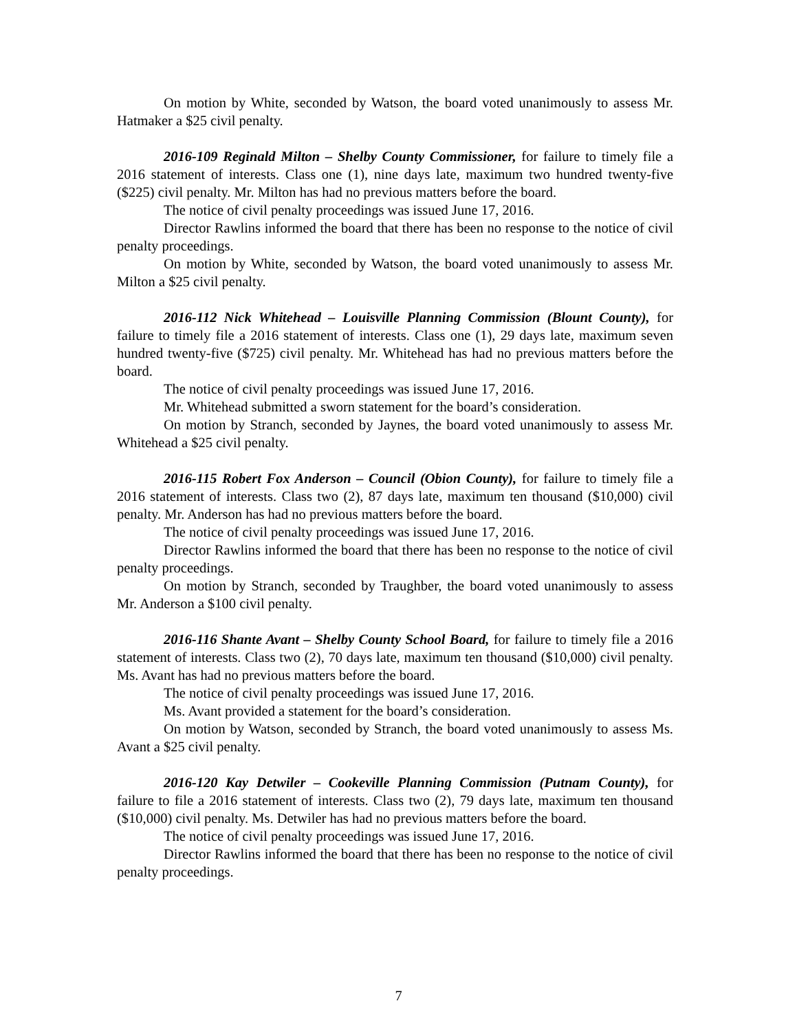On motion by White, seconded by Watson, the board voted unanimously to assess Mr. Hatmaker a $25 civil penalty.
2016-109 Reginald Milton – Shelby County Commissioner, for failure to timely file a 2016 statement of interests. Class one (1), nine days late, maximum two hundred twenty-five ($225) civil penalty. Mr. Milton has had no previous matters before the board.
The notice of civil penalty proceedings was issued June 17, 2016.
Director Rawlins informed the board that there has been no response to the notice of civil penalty proceedings.
On motion by White, seconded by Watson, the board voted unanimously to assess Mr. Milton a $25 civil penalty.
2016-112 Nick Whitehead – Louisville Planning Commission (Blount County), for failure to timely file a 2016 statement of interests. Class one (1), 29 days late, maximum seven hundred twenty-five ($725) civil penalty. Mr. Whitehead has had no previous matters before the board.
The notice of civil penalty proceedings was issued June 17, 2016.
Mr. Whitehead submitted a sworn statement for the board’s consideration.
On motion by Stranch, seconded by Jaynes, the board voted unanimously to assess Mr. Whitehead a $25 civil penalty.
2016-115 Robert Fox Anderson – Council (Obion County), for failure to timely file a 2016 statement of interests. Class two (2), 87 days late, maximum ten thousand ($10,000) civil penalty. Mr. Anderson has had no previous matters before the board.
The notice of civil penalty proceedings was issued June 17, 2016.
Director Rawlins informed the board that there has been no response to the notice of civil penalty proceedings.
On motion by Stranch, seconded by Traughber, the board voted unanimously to assess Mr. Anderson a $100 civil penalty.
2016-116 Shante Avant – Shelby County School Board, for failure to timely file a 2016 statement of interests. Class two (2), 70 days late, maximum ten thousand ($10,000) civil penalty. Ms. Avant has had no previous matters before the board.
The notice of civil penalty proceedings was issued June 17, 2016.
Ms. Avant provided a statement for the board’s consideration.
On motion by Watson, seconded by Stranch, the board voted unanimously to assess Ms. Avant a $25 civil penalty.
2016-120 Kay Detwiler – Cookeville Planning Commission (Putnam County), for failure to file a 2016 statement of interests. Class two (2), 79 days late, maximum ten thousand ($10,000) civil penalty. Ms. Detwiler has had no previous matters before the board.
The notice of civil penalty proceedings was issued June 17, 2016.
Director Rawlins informed the board that there has been no response to the notice of civil penalty proceedings.
7